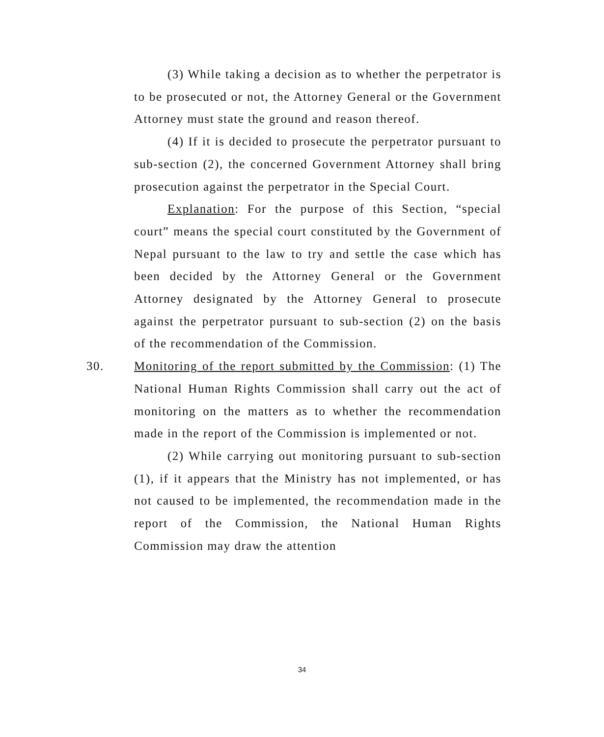(3) While taking a decision as to whether the perpetrator is to be prosecuted or not, the Attorney General or the Government Attorney must state the ground and reason thereof.
(4) If it is decided to prosecute the perpetrator pursuant to sub-section (2), the concerned Government Attorney shall bring prosecution against the perpetrator in the Special Court.
Explanation: For the purpose of this Section, “special court” means the special court constituted by the Government of Nepal pursuant to the law to try and settle the case which has been decided by the Attorney General or the Government Attorney designated by the Attorney General to prosecute against the perpetrator pursuant to sub-section (2) on the basis of the recommendation of the Commission.
30.
Monitoring of the report submitted by the Commission: (1) The National Human Rights Commission shall carry out the act of monitoring on the matters as to whether the recommendation made in the report of the Commission is implemented or not.
(2) While carrying out monitoring pursuant to sub-section (1), if it appears that the Ministry has not implemented, or has not caused to be implemented, the recommendation made in the report of the Commission, the National Human Rights Commission may draw the attention
34